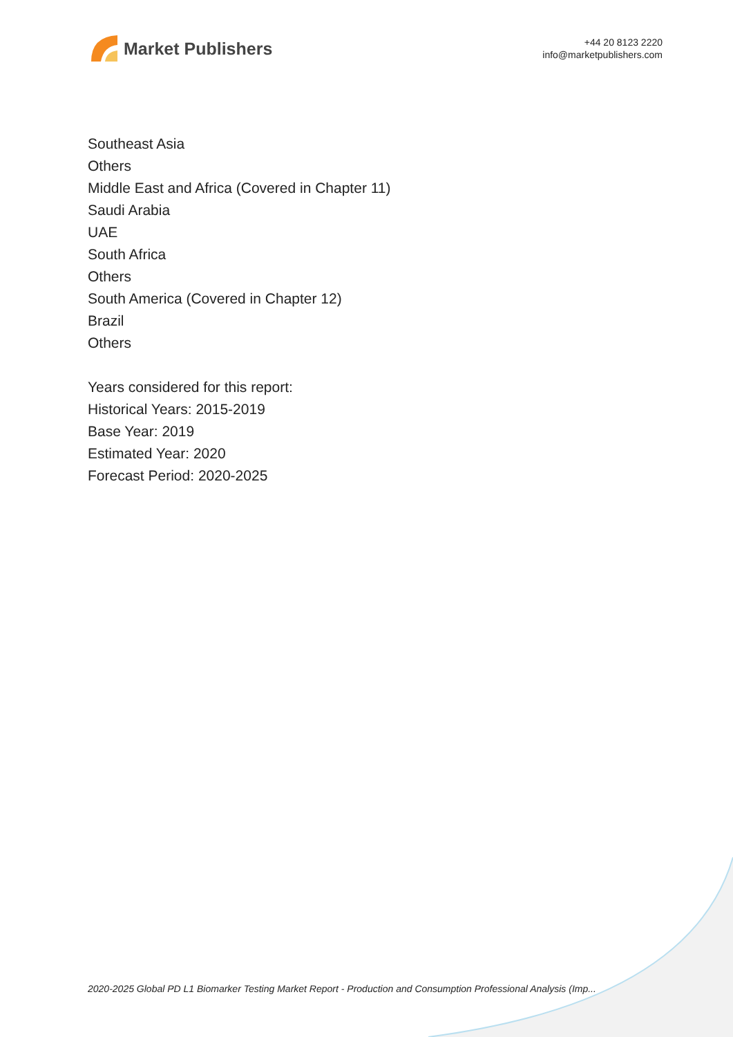Market Publishers
+44 20 8123 2220
info@marketpublishers.com
Southeast Asia
Others
Middle East and Africa (Covered in Chapter 11)
Saudi Arabia
UAE
South Africa
Others
South America (Covered in Chapter 12)
Brazil
Others
Years considered for this report:
Historical Years: 2015-2019
Base Year: 2019
Estimated Year: 2020
Forecast Period: 2020-2025
2020-2025 Global PD L1 Biomarker Testing Market Report - Production and Consumption Professional Analysis (Imp...